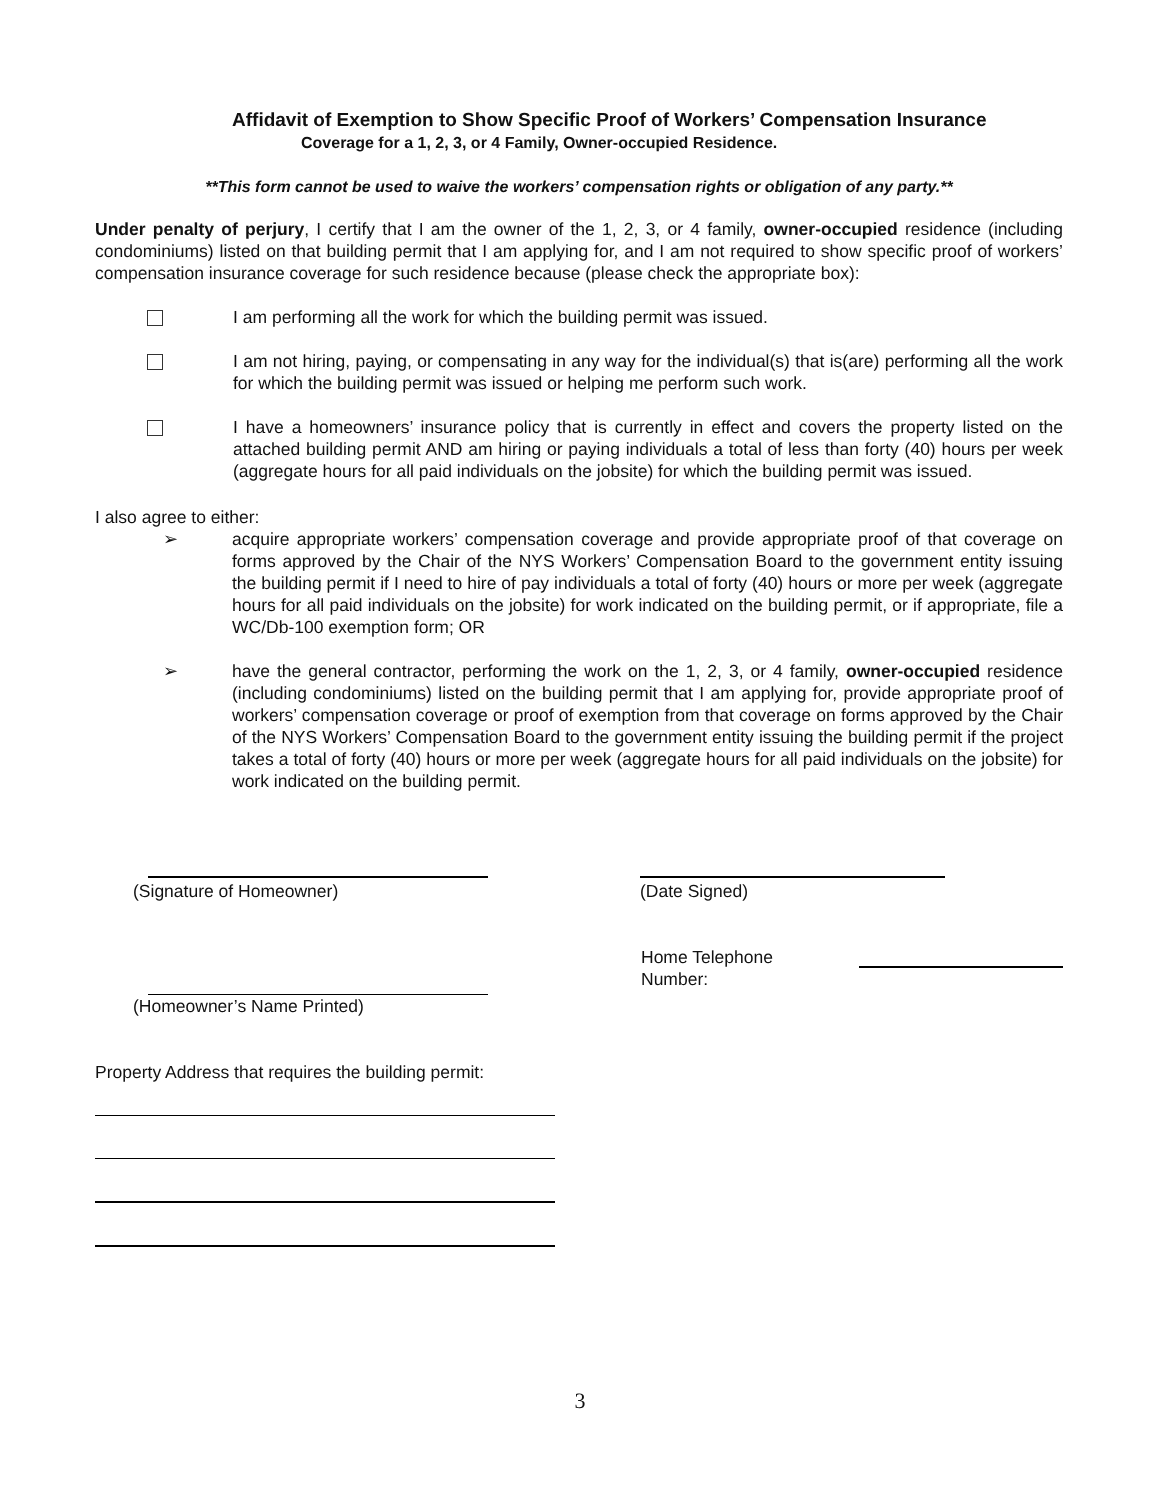Affidavit of Exemption to Show Specific Proof of Workers’ Compensation Insurance
Coverage for a 1, 2, 3, or 4 Family, Owner-occupied Residence.
**This form cannot be used to waive the workers’ compensation rights or obligation of any party.**
Under penalty of perjury, I certify that I am the owner of the 1, 2, 3, or 4 family, owner-occupied residence (including condominiums) listed on that building permit that I am applying for, and I am not required to show specific proof of workers’ compensation insurance coverage for such residence because (please check the appropriate box):
I am performing all the work for which the building permit was issued.
I am not hiring, paying, or compensating in any way for the individual(s) that is(are) performing all the work for which the building permit was issued or helping me perform such work.
I have a homeowners’ insurance policy that is currently in effect and covers the property listed on the attached building permit AND am hiring or paying individuals a total of less than forty (40) hours per week (aggregate hours for all paid individuals on the jobsite) for which the building permit was issued.
I also agree to either:
➢ acquire appropriate workers’ compensation coverage and provide appropriate proof of that coverage on forms approved by the Chair of the NYS Workers’ Compensation Board to the government entity issuing the building permit if I need to hire of pay individuals a total of forty (40) hours or more per week (aggregate hours for all paid individuals on the jobsite) for work indicated on the building permit, or if appropriate, file a WC/Db-100 exemption form; OR
➢ have the general contractor, performing the work on the 1, 2, 3, or 4 family, owner-occupied residence (including condominiums) listed on the building permit that I am applying for, provide appropriate proof of workers’ compensation coverage or proof of exemption from that coverage on forms approved by the Chair of the NYS Workers’ Compensation Board to the government entity issuing the building permit if the project takes a total of forty (40) hours or more per week (aggregate hours for all paid individuals on the jobsite) for work indicated on the building permit.
(Signature of Homeowner) (Date Signed)
Home Telephone Number:
(Homeowner’s Name Printed)
Property Address that requires the building permit:
3